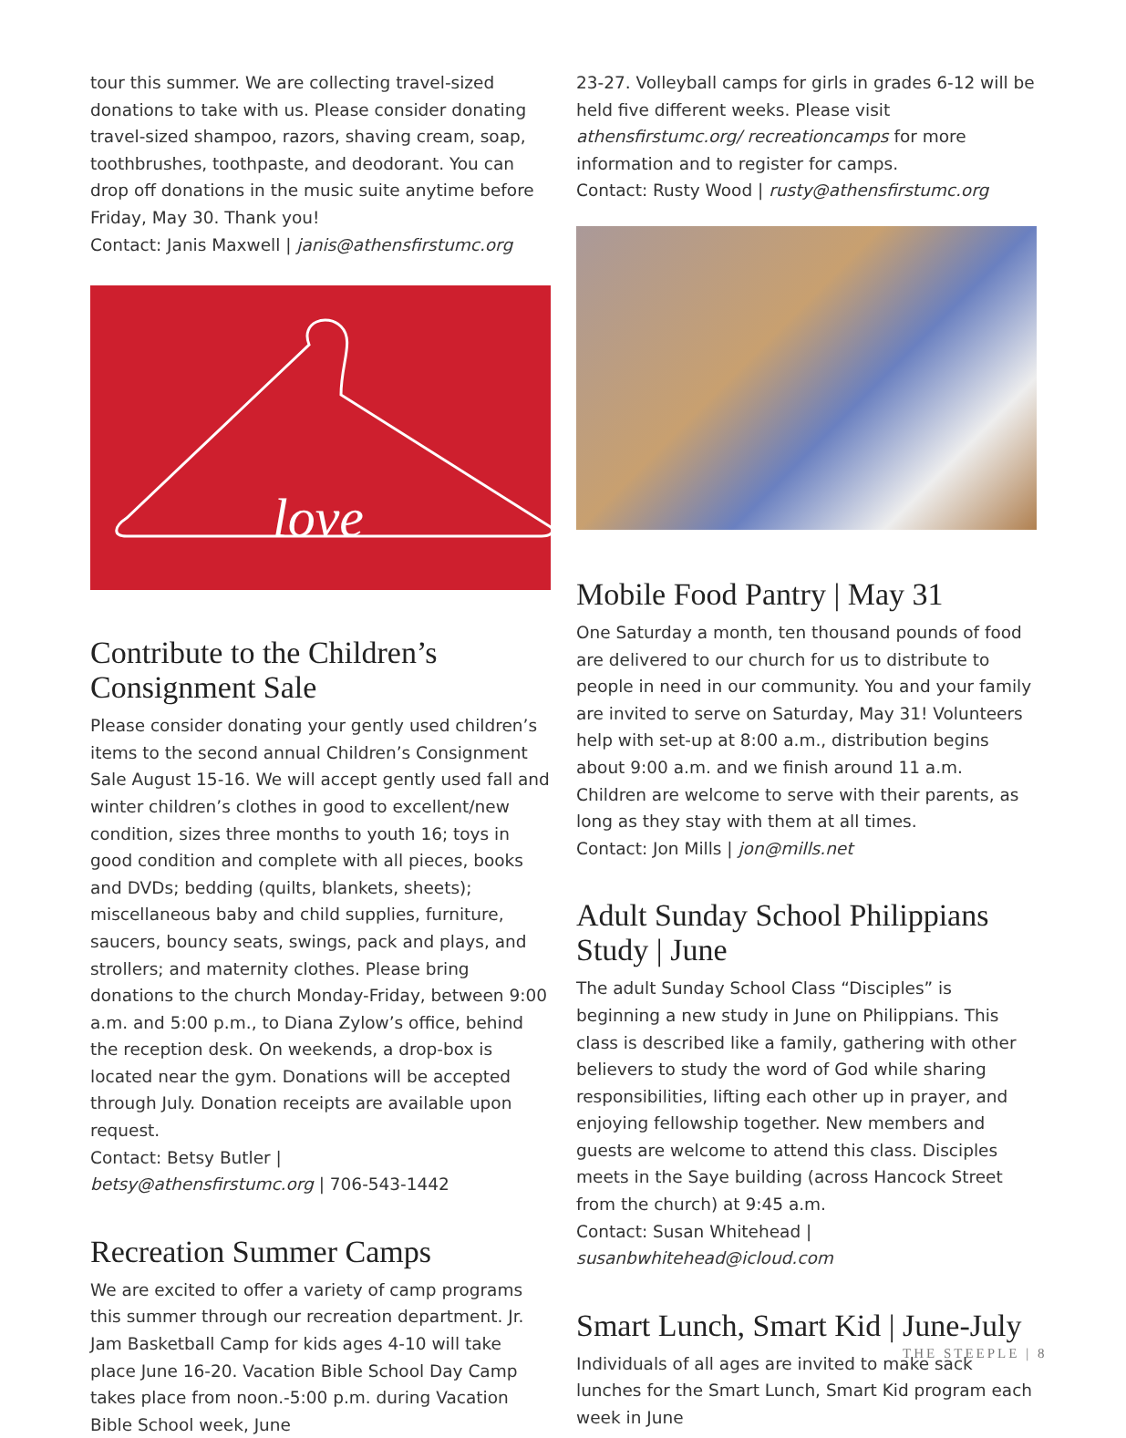tour this summer. We are collecting travel-sized donations to take with us. Please consider donating travel-sized shampoo, razors, shaving cream, soap, toothbrushes, toothpaste, and deodorant. You can drop off donations in the music suite anytime before Friday, May 30. Thank you!
Contact: Janis Maxwell | janis@athensfirstumc.org
love
Contribute to the Children’s Consignment Sale
Please consider donating your gently used children’s items to the second annual Children’s Consignment Sale August 15-16. We will accept gently used fall and winter children’s clothes in good to excellent/new condition, sizes three months to youth 16; toys in good condition and complete with all pieces, books and DVDs; bedding (quilts, blankets, sheets); miscellaneous baby and child supplies, furniture, saucers, bouncy seats, swings, pack and plays, and strollers; and maternity clothes. Please bring donations to the church Monday-Friday, between 9:00 a.m. and 5:00 p.m., to Diana Zylow’s office, behind the reception desk. On weekends, a drop-box is located near the gym. Donations will be accepted through July. Donation receipts are available upon request.
Contact: Betsy Butler |
betsy@athensfirstumc.org | 706-543-1442
Recreation Summer Camps
We are excited to offer a variety of camp programs this summer through our recreation department. Jr. Jam Basketball Camp for kids ages 4-10 will take place June 16-20. Vacation Bible School Day Camp takes place from noon.-5:00 p.m. during Vacation Bible School week, June
23-27. Volleyball camps for girls in grades 6-12 will be held five different weeks. Please visit athensfirstumc.org/ recreationcamps for more information and to register for camps.
Contact: Rusty Wood | rusty@athensfirstumc.org
Mobile Food Pantry | May 31
One Saturday a month, ten thousand pounds of food are delivered to our church for us to distribute to people in need in our community. You and your family are invited to serve on Saturday, May 31! Volunteers help with set-up at 8:00 a.m., distribution begins about 9:00 a.m. and we finish around 11 a.m. Children are welcome to serve with their parents, as long as they stay with them at all times.
Contact: Jon Mills | jon@mills.net
Adult Sunday School Philippians Study | June
The adult Sunday School Class “Disciples” is beginning a new study in June on Philippians. This class is described like a family, gathering with other believers to study the word of God while sharing responsibilities, lifting each other up in prayer, and enjoying fellowship together. New members and guests are welcome to attend this class. Disciples meets in the Saye building (across Hancock Street from the church) at 9:45 a.m.
Contact: Susan Whitehead | susanbwhitehead@icloud.com
Smart Lunch, Smart Kid | June-July
Individuals of all ages are invited to make sack lunches for the Smart Lunch, Smart Kid program each week in June
THE STEEPLE | 8